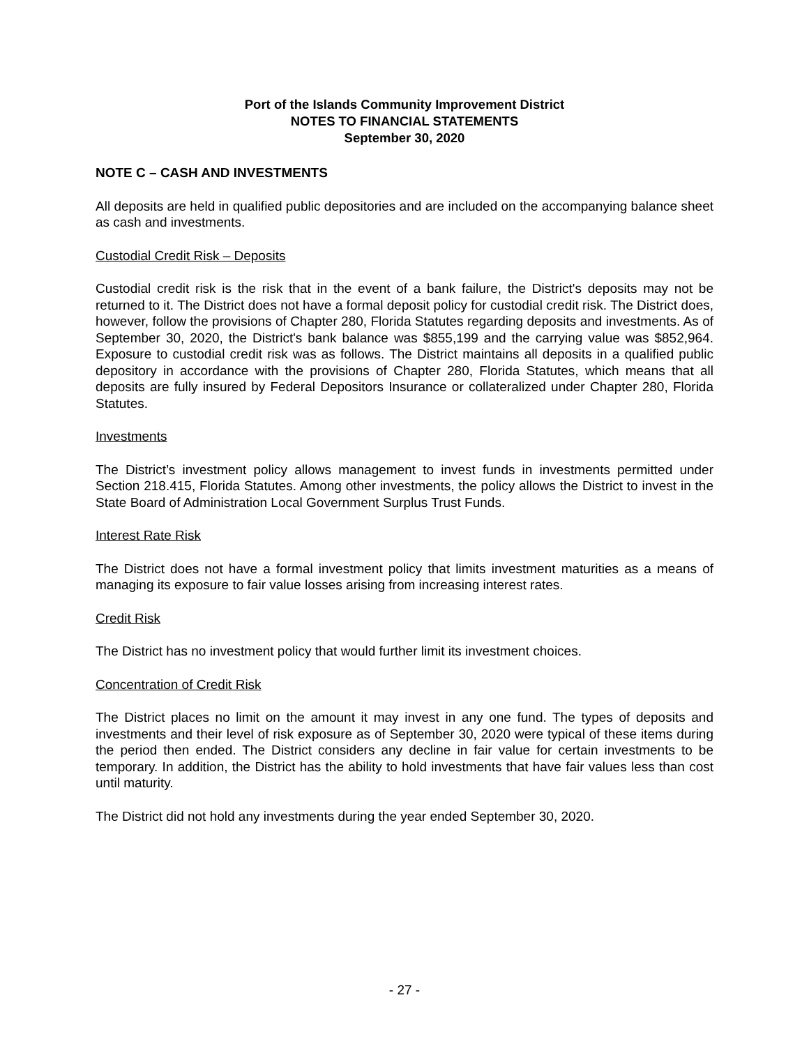Port of the Islands Community Improvement District
NOTES TO FINANCIAL STATEMENTS
September 30, 2020
NOTE C – CASH AND INVESTMENTS
All deposits are held in qualified public depositories and are included on the accompanying balance sheet as cash and investments.
Custodial Credit Risk – Deposits
Custodial credit risk is the risk that in the event of a bank failure, the District's deposits may not be returned to it. The District does not have a formal deposit policy for custodial credit risk. The District does, however, follow the provisions of Chapter 280, Florida Statutes regarding deposits and investments. As of September 30, 2020, the District's bank balance was $855,199 and the carrying value was $852,964. Exposure to custodial credit risk was as follows. The District maintains all deposits in a qualified public depository in accordance with the provisions of Chapter 280, Florida Statutes, which means that all deposits are fully insured by Federal Depositors Insurance or collateralized under Chapter 280, Florida Statutes.
Investments
The District’s investment policy allows management to invest funds in investments permitted under Section 218.415, Florida Statutes. Among other investments, the policy allows the District to invest in the State Board of Administration Local Government Surplus Trust Funds.
Interest Rate Risk
The District does not have a formal investment policy that limits investment maturities as a means of managing its exposure to fair value losses arising from increasing interest rates.
Credit Risk
The District has no investment policy that would further limit its investment choices.
Concentration of Credit Risk
The District places no limit on the amount it may invest in any one fund. The types of deposits and investments and their level of risk exposure as of September 30, 2020 were typical of these items during the period then ended. The District considers any decline in fair value for certain investments to be temporary. In addition, the District has the ability to hold investments that have fair values less than cost until maturity.
The District did not hold any investments during the year ended September 30, 2020.
- 27 -